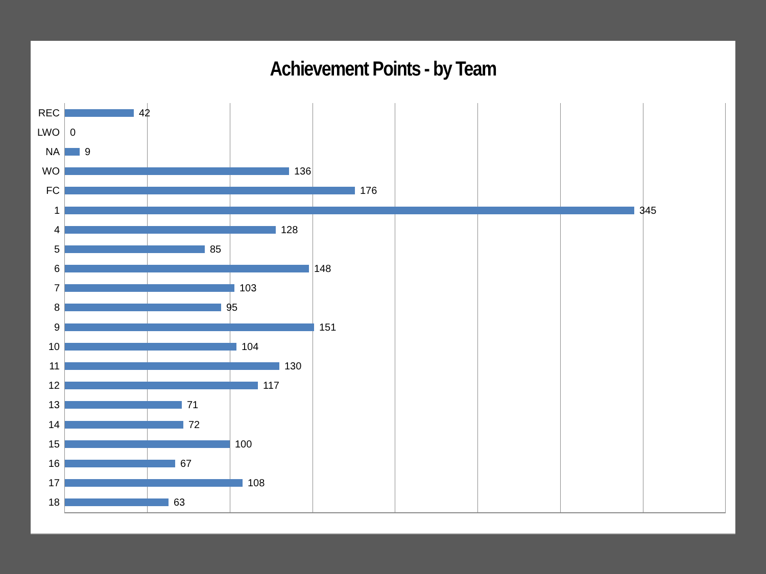Achievement Points - by Team
REC
42
LWO
0
NA
9
WO
136
FC
176
1
345
4
128
5
85
6
148
7
103
8
95
9
151
10
104
11
130
12
117
13
71
14
72
15
100
16
67
17
108
18
63